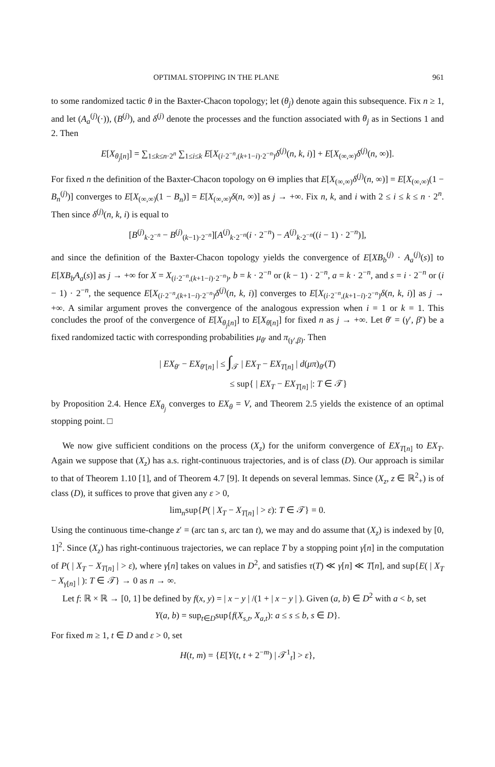OPTIMAL STOPPING IN THE PLANE 961
to some randomized tactic θ in the Baxter-Chacon topology; let (θ<sub>j</sub>) denote again this subsequence. Fix n ≥ 1, and let (A<sub>a</sub><sup>(j)</sup>(·)), (B<sup>(j)</sup>), and δ<sup>(j)</sup> denote the processes and the function associated with θ<sub>j</sub> as in Sections 1 and 2. Then
E[X<sub>θ<sub>j</sub>[n]</sub>] = ∑<sub>1≤k≤n·2<sup>n</sup></sub> ∑<sub>1≤i≤k</sub> E[X<sub>(i·2<sup>−n</sup>,(k+1−i)·2<sup>−n</sup>)</sub>δ<sup>(j)</sup>(n, k, i)] + E[X<sub>(∞,∞)</sub>δ<sup>(j)</sup>(n, ∞)].
For fixed n the definition of the Baxter-Chacon topology on Θ implies that E[X<sub>(∞,∞)</sub>δ<sup>(j)</sup>(n, ∞)] = E[X<sub>(∞,∞)</sub>(1 − B<sub>n</sub><sup>(j)</sup>)] converges to E[X<sub>(∞,∞)</sub>(1 − B<sub>n</sub>)] = E[X<sub>(∞,∞)</sub>δ(n, ∞)] as j → +∞. Fix n, k, and i with 2 ≤ i ≤ k ≤ n · 2<sup>n</sup>. Then since δ<sup>(j)</sup>(n, k, i) is equal to
[B<sup>(j)</sup><sub>k·2<sup>−n</sup></sub> − B<sup>(j)</sup><sub>(k−1)·2<sup>−n</sup></sub>][A<sup>(j)</sup><sub>k·2<sup>−n</sup></sub>(i · 2<sup>−n</sup>) − A<sup>(j)</sup><sub>k·2<sup>−n</sup></sub>((i − 1) · 2<sup>−n</sup>)],
and since the definition of the Baxter-Chacon topology yields the convergence of E[XB<sub>b</sub><sup>(j)</sup> · A<sub>a</sub><sup>(j)</sup>(s)] to E[XB<sub>b</sub>A<sub>a</sub>(s)] as j → +∞ for X = X<sub>(i·2<sup>−n</sup>,(k+1−i)·2<sup>−n</sup>)</sub>, b = k · 2<sup>−n</sup> or (k − 1) · 2<sup>−n</sup>, a = k · 2<sup>−n</sup>, and s = i · 2<sup>−n</sup> or (i − 1) · 2<sup>−n</sup>, the sequence E[X<sub>(i·2<sup>−n</sup>,(k+1−i)·2<sup>−n</sup>)</sub>δ<sup>(j)</sup>(n, k, i)] converges to E[X<sub>(i·2<sup>−n</sup>,(k+1−i)·2<sup>−n</sup>)</sub>δ(n, k, i)] as j → +∞. A similar argument proves the convergence of the analogous expression when i = 1 or k = 1. This concludes the proof of the convergence of E[X<sub>θ<sub>j</sub>[n]</sub>] to E[X<sub>θ[n]</sub>] for fixed n as j → +∞. Let θ′ = (γ′, β′) be a fixed randomized tactic with corresponding probabilities μ<sub>θ′</sub> and π<sub>(γ′,β)</sub>. Then
| EX<sub>θ′</sub> − EX<sub>θ′[n]</sub> | ≤ ∫<sub>𝒯</sub> | EX<sub>T</sub> − EX<sub>T[n]</sub> | d(μπ)<sub>θ′</sub>(T)
≤ sup{ | EX<sub>T</sub> − EX<sub>T[n]</sub> |: T ∈ 𝒯}
by Proposition 2.4. Hence EX<sub>θ<sub>j</sub></sub> converges to EX<sub>θ</sub> = V, and Theorem 2.5 yields the existence of an optimal stopping point. □
We now give sufficient conditions on the process (X<sub>z</sub>) for the uniform convergence of EX<sub>T[n]</sub> to EX<sub>T</sub>. Again we suppose that (X<sub>z</sub>) has a.s. right-continuous trajectories, and is of class (D). Our approach is similar to that of Theorem 1.10 [1], and of Theorem 4.7 [9]. It depends on several lemmas. Since (X<sub>z</sub>, z ∈ ℝ<sup>2</sup><sub>+</sub>) is of class (D), it suffices to prove that given any ε > 0,
lim<sub>n</sub>sup{P( | X<sub>T</sub> − X<sub>T[n]</sub> | > ε): T ∈ 𝒯} = 0.
Using the continuous time-change z′ = (arc tan s, arc tan t), we may and do assume that (X<sub>z</sub>) is indexed by [0, 1]<sup>2</sup>. Since (X<sub>z</sub>) has right-continuous trajectories, we can replace T by a stopping point γ[n] in the computation of P( | X<sub>T</sub> − X<sub>T[n]</sub> | > ε), where γ[n] takes on values in D<sup>2</sup>, and satisfies τ(T) ≪ γ[n] ≪ T[n], and sup{E( | X<sub>T</sub> − X<sub>γ[n]</sub> | ): T ∈ 𝒯} → 0 as n → ∞.
Let f: ℝ × ℝ → [0, 1] be defined by f(x, y) = | x − y | /(1 + | x − y | ). Given (a, b) ∈ D<sup>2</sup> with a < b, set
Y(a, b) = sup<sub>t∈D</sub>sup{f(X<sub>s,t</sub>, X<sub>a,t</sub>): a ≤ s ≤ b, s ∈ D}.
For fixed m ≥ 1, t ∈ D and ε > 0, set
H(t, m) = {E[Y(t, t + 2<sup>−m</sup>) | 𝒯<sup>1</sup><sub>t</sub>] > ε},